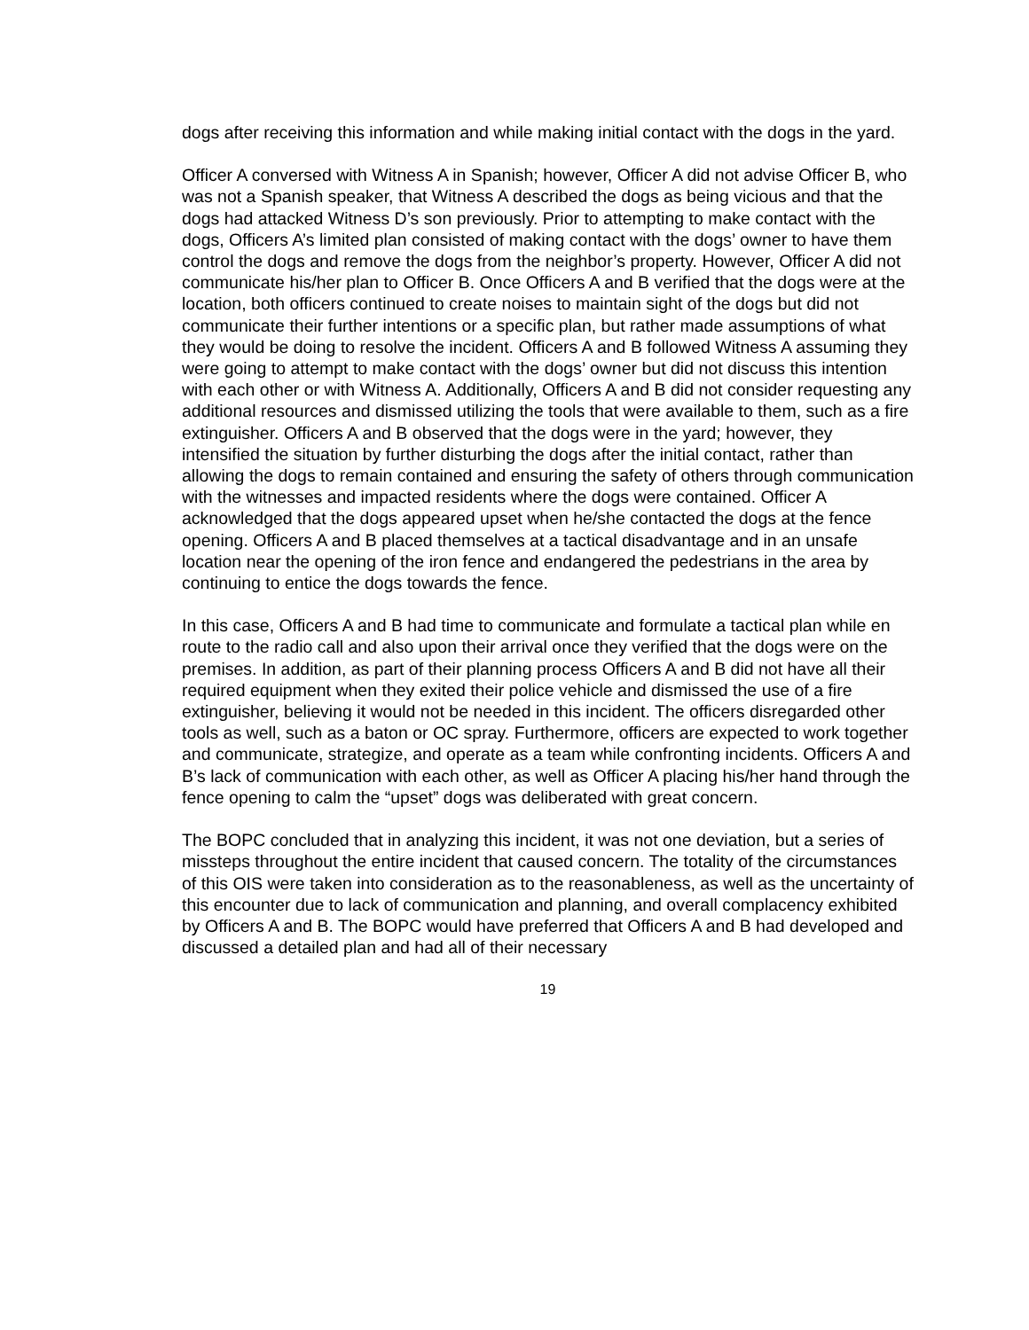dogs after receiving this information and while making initial contact with the dogs in the yard.
Officer A conversed with Witness A in Spanish; however, Officer A did not advise Officer B, who was not a Spanish speaker, that Witness A described the dogs as being vicious and that the dogs had attacked Witness D’s son previously. Prior to attempting to make contact with the dogs, Officers A’s limited plan consisted of making contact with the dogs’ owner to have them control the dogs and remove the dogs from the neighbor’s property. However, Officer A did not communicate his/her plan to Officer B. Once Officers A and B verified that the dogs were at the location, both officers continued to create noises to maintain sight of the dogs but did not communicate their further intentions or a specific plan, but rather made assumptions of what they would be doing to resolve the incident. Officers A and B followed Witness A assuming they were going to attempt to make contact with the dogs’ owner but did not discuss this intention with each other or with Witness A. Additionally, Officers A and B did not consider requesting any additional resources and dismissed utilizing the tools that were available to them, such as a fire extinguisher. Officers A and B observed that the dogs were in the yard; however, they intensified the situation by further disturbing the dogs after the initial contact, rather than allowing the dogs to remain contained and ensuring the safety of others through communication with the witnesses and impacted residents where the dogs were contained. Officer A acknowledged that the dogs appeared upset when he/she contacted the dogs at the fence opening. Officers A and B placed themselves at a tactical disadvantage and in an unsafe location near the opening of the iron fence and endangered the pedestrians in the area by continuing to entice the dogs towards the fence.
In this case, Officers A and B had time to communicate and formulate a tactical plan while en route to the radio call and also upon their arrival once they verified that the dogs were on the premises. In addition, as part of their planning process Officers A and B did not have all their required equipment when they exited their police vehicle and dismissed the use of a fire extinguisher, believing it would not be needed in this incident. The officers disregarded other tools as well, such as a baton or OC spray. Furthermore, officers are expected to work together and communicate, strategize, and operate as a team while confronting incidents. Officers A and B’s lack of communication with each other, as well as Officer A placing his/her hand through the fence opening to calm the “upset” dogs was deliberated with great concern.
The BOPC concluded that in analyzing this incident, it was not one deviation, but a series of missteps throughout the entire incident that caused concern. The totality of the circumstances of this OIS were taken into consideration as to the reasonableness, as well as the uncertainty of this encounter due to lack of communication and planning, and overall complacency exhibited by Officers A and B. The BOPC would have preferred that Officers A and B had developed and discussed a detailed plan and had all of their necessary
19